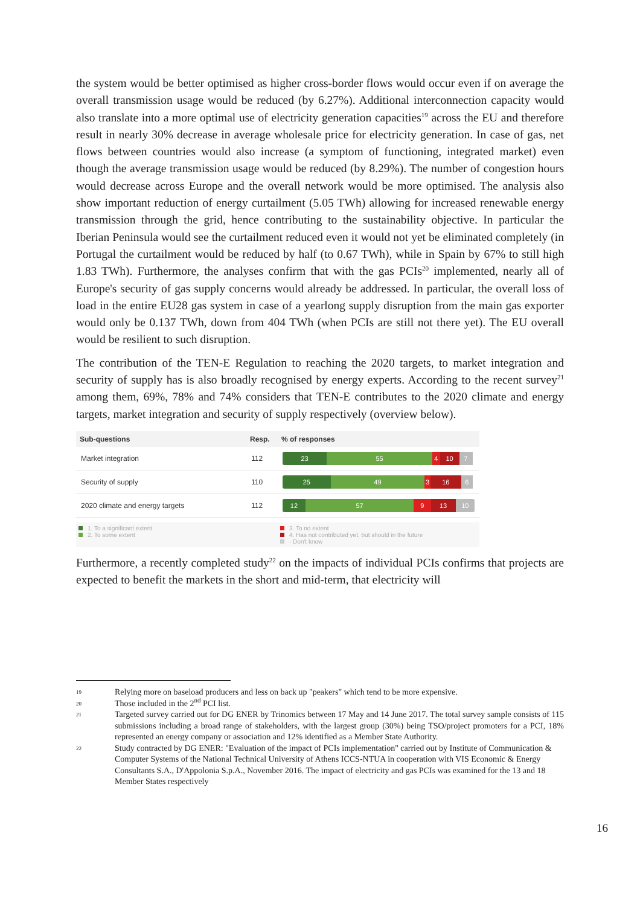the system would be better optimised as higher cross-border flows would occur even if on average the overall transmission usage would be reduced (by 6.27%). Additional interconnection capacity would also translate into a more optimal use of electricity generation capacities<sup>19</sup> across the EU and therefore result in nearly 30% decrease in average wholesale price for electricity generation. In case of gas, net flows between countries would also increase (a symptom of functioning, integrated market) even though the average transmission usage would be reduced (by 8.29%). The number of congestion hours would decrease across Europe and the overall network would be more optimised. The analysis also show important reduction of energy curtailment (5.05 TWh) allowing for increased renewable energy transmission through the grid, hence contributing to the sustainability objective. In particular the Iberian Peninsula would see the curtailment reduced even it would not yet be eliminated completely (in Portugal the curtailment would be reduced by half (to 0.67 TWh), while in Spain by 67% to still high 1.83 TWh). Furthermore, the analyses confirm that with the gas PCIs<sup>20</sup> implemented, nearly all of Europe's security of gas supply concerns would already be addressed. In particular, the overall loss of load in the entire EU28 gas system in case of a yearlong supply disruption from the main gas exporter would only be 0.137 TWh, down from 404 TWh (when PCIs are still not there yet). The EU overall would be resilient to such disruption.
The contribution of the TEN-E Regulation to reaching the 2020 targets, to market integration and security of supply has is also broadly recognised by energy experts. According to the recent survey<sup>21</sup> among them, 69%, 78% and 74% considers that TEN-E contributes to the 2020 climate and energy targets, market integration and security of supply respectively (overview below).
| Sub-questions | Resp. | % of responses |
| --- | --- | --- |
| Market integration | 112 | 23 55 4 10 7 |
| Security of supply | 110 | 25 49 3 16 6 |
| 2020 climate and energy targets | 112 | 12 57 9 13 10 |
1. To a significant extent
2. To some extent
3. To no extent
4. Has not contributed yet, but should in the future
- Don't know
Furthermore, a recently completed study<sup>22</sup> on the impacts of individual PCIs confirms that projects are expected to benefit the markets in the short and mid-term, that electricity will
19 Relying more on baseload producers and less on back up "peakers" which tend to be more expensive.
20 Those included in the 2<sup>nd</sup> PCI list.
21 Targeted survey carried out for DG ENER by Trinomics between 17 May and 14 June 2017. The total survey sample consists of 115 submissions including a broad range of stakeholders, with the largest group (30%) being TSO/project promoters for a PCI, 18% represented an energy company or association and 12% identified as a Member State Authority.
22 Study contracted by DG ENER: "Evaluation of the impact of PCIs implementation" carried out by Institute of Communication & Computer Systems of the National Technical University of Athens ICCS-NTUA in cooperation with VIS Economic & Energy Consultants S.A., D'Appolonia S.p.A., November 2016. The impact of electricity and gas PCIs was examined for the 13 and 18 Member States respectively
16